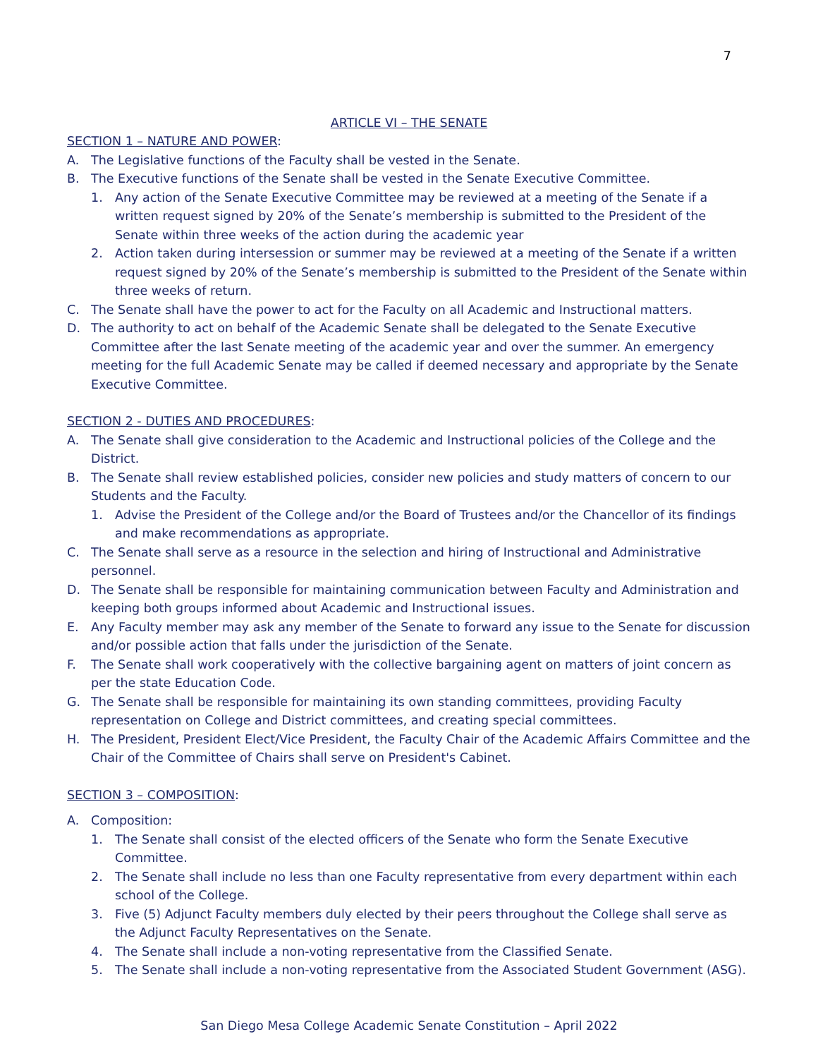7
ARTICLE VI – THE SENATE
SECTION 1 – NATURE AND POWER:
A. The Legislative functions of the Faculty shall be vested in the Senate.
B. The Executive functions of the Senate shall be vested in the Senate Executive Committee.
1. Any action of the Senate Executive Committee may be reviewed at a meeting of the Senate if a written request signed by 20% of the Senate’s membership is submitted to the President of the Senate within three weeks of the action during the academic year
2. Action taken during intersession or summer may be reviewed at a meeting of the Senate if a written request signed by 20% of the Senate’s membership is submitted to the President of the Senate within three weeks of return.
C. The Senate shall have the power to act for the Faculty on all Academic and Instructional matters.
D. The authority to act on behalf of the Academic Senate shall be delegated to the Senate Executive Committee after the last Senate meeting of the academic year and over the summer. An emergency meeting for the full Academic Senate may be called if deemed necessary and appropriate by the Senate Executive Committee.
SECTION 2 - DUTIES AND PROCEDURES:
A. The Senate shall give consideration to the Academic and Instructional policies of the College and the District.
B. The Senate shall review established policies, consider new policies and study matters of concern to our Students and the Faculty.
1. Advise the President of the College and/or the Board of Trustees and/or the Chancellor of its findings and make recommendations as appropriate.
C. The Senate shall serve as a resource in the selection and hiring of Instructional and Administrative personnel.
D. The Senate shall be responsible for maintaining communication between Faculty and Administration and keeping both groups informed about Academic and Instructional issues.
E. Any Faculty member may ask any member of the Senate to forward any issue to the Senate for discussion and/or possible action that falls under the jurisdiction of the Senate.
F. The Senate shall work cooperatively with the collective bargaining agent on matters of joint concern as per the state Education Code.
G. The Senate shall be responsible for maintaining its own standing committees, providing Faculty representation on College and District committees, and creating special committees.
H. The President, President Elect/Vice President, the Faculty Chair of the Academic Affairs Committee and the Chair of the Committee of Chairs shall serve on President's Cabinet.
SECTION 3 – COMPOSITION:
A. Composition:
1. The Senate shall consist of the elected officers of the Senate who form the Senate Executive Committee.
2. The Senate shall include no less than one Faculty representative from every department within each school of the College.
3. Five (5) Adjunct Faculty members duly elected by their peers throughout the College shall serve as the Adjunct Faculty Representatives on the Senate.
4. The Senate shall include a non-voting representative from the Classified Senate.
5. The Senate shall include a non-voting representative from the Associated Student Government (ASG).
San Diego Mesa College Academic Senate Constitution – April 2022